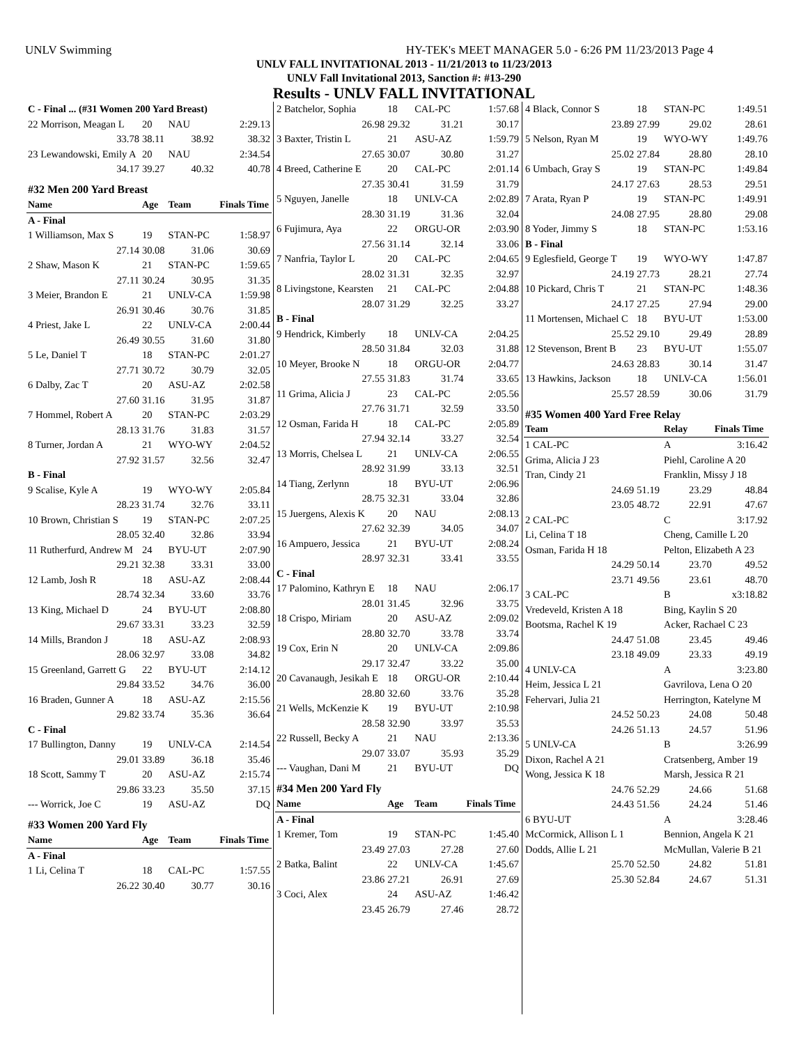UNLV Swimming HY-TEK's MEET MANAGER 5.0 - 6:26 PM 11/23/2013 Page 4
UNLV FALL INVITATIONAL 2013 - 11/21/2013 to 11/23/2013
UNLV Fall Invitational 2013, Sanction #: #13-290
Results - UNLV FALL INVITATIONAL
| C - Final ... (#31 Women 200 Yard Breast) | | | | |
| 22 Morrison, Meagan L | 20 | NAU | | 2:29.13 |
| 33.78 | 38.11 | 38.92 | | 38.32 |
| 23 Lewandowski, Emily A | 20 | NAU | | 2:34.54 |
| 34.17 | 39.27 | 40.32 | | 40.78 |
| #32 Men 200 Yard Breast | | | | |
| Name | Age | Team | | Finals Time |
| A - Final | | | | |
| 1 Williamson, Max S | 19 | STAN-PC | | 1:58.97 |
| 27.14 | 30.08 | 31.06 | | 30.69 |
| 2 Shaw, Mason K | 21 | STAN-PC | | 1:59.65 |
| 27.11 | 30.24 | 30.95 | | 31.35 |
| 3 Meier, Brandon E | 21 | UNLV-CA | | 1:59.98 |
| 26.91 | 30.46 | 30.76 | | 31.85 |
| 4 Priest, Jake L | 22 | UNLV-CA | | 2:00.44 |
| 26.49 | 30.55 | 31.60 | | 31.80 |
| 5 Le, Daniel T | 18 | STAN-PC | | 2:01.27 |
| 27.71 | 30.72 | 30.79 | | 32.05 |
| 6 Dalby, Zac T | 20 | ASU-AZ | | 2:02.58 |
| 27.60 | 31.16 | 31.95 | | 31.87 |
| 7 Hommel, Robert A | 20 | STAN-PC | | 2:03.29 |
| 28.13 | 31.76 | 31.83 | | 31.57 |
| 8 Turner, Jordan A | 21 | WYO-WY | | 2:04.52 |
| 27.92 | 31.57 | 32.56 | | 32.47 |
| B - Final | | | | |
| 9 Scalise, Kyle A | 19 | WYO-WY | | 2:05.84 |
| 28.23 | 31.74 | 32.76 | | 33.11 |
| 10 Brown, Christian S | 19 | STAN-PC | | 2:07.25 |
| 28.05 | 32.40 | 32.86 | | 33.94 |
| 11 Rutherfurd, Andrew M | 24 | BYU-UT | | 2:07.90 |
| 29.21 | 32.38 | 33.31 | | 33.00 |
| 12 Lamb, Josh R | 18 | ASU-AZ | | 2:08.44 |
| 28.74 | 32.34 | 33.60 | | 33.76 |
| 13 King, Michael D | 24 | BYU-UT | | 2:08.80 |
| 29.67 | 33.31 | 33.23 | | 32.59 |
| 14 Mills, Brandon J | 18 | ASU-AZ | | 2:08.93 |
| 28.06 | 32.97 | 33.08 | | 34.82 |
| 15 Greenland, Garrett G | 22 | BYU-UT | | 2:14.12 |
| 29.84 | 33.52 | 34.76 | | 36.00 |
| 16 Braden, Gunner A | 18 | ASU-AZ | | 2:15.56 |
| 29.82 | 33.74 | 35.36 | | 36.64 |
| C - Final | | | | |
| 17 Bullington, Danny | 19 | UNLV-CA | | 2:14.54 |
| 29.01 | 33.89 | 36.18 | | 35.46 |
| 18 Scott, Sammy T | 20 | ASU-AZ | | 2:15.74 |
| 29.86 | 33.23 | 35.50 | | 37.15 |
| --- Worrick, Joe C | 19 | ASU-AZ | | DQ |
| #33 Women 200 Yard Fly | | | | |
| Name | Age | Team | | Finals Time |
| A - Final | | | | |
| 1 Li, Celina T | 18 | CAL-PC | | 1:57.55 |
| 26.22 | 30.40 | 30.77 | | 30.16 |
| 2 Batchelor, Sophia | 18 | CAL-PC | 1:57.68 |
| 26.98 | 29.32 | 31.21 | 30.17 |
| 3 Baxter, Tristin L | 21 | ASU-AZ | 1:59.79 |
| 27.65 | 30.07 | 30.80 | 31.27 |
| 4 Breed, Catherine E | 20 | CAL-PC | 2:01.14 |
| 27.35 | 30.41 | 31.59 | 31.79 |
| 5 Nguyen, Janelle | 18 | UNLV-CA | 2:02.89 |
| 28.30 | 31.19 | 31.36 | 32.04 |
| 6 Fujimura, Aya | 22 | ORGU-OR | 2:03.90 |
| 27.56 | 31.14 | 32.14 | 33.06 |
| 7 Nanfria, Taylor L | 20 | CAL-PC | 2:04.65 |
| 28.02 | 31.31 | 32.35 | 32.97 |
| 8 Livingstone, Kearsten | 21 | CAL-PC | 2:04.88 |
| 28.07 | 31.29 | 32.25 | 33.27 |
| B - Final | | | |
| 9 Hendrick, Kimberly | 18 | UNLV-CA | 2:04.25 |
| 28.50 | 31.84 | 32.03 | 31.88 |
| 10 Meyer, Brooke N | 18 | ORGU-OR | 2:04.77 |
| 27.55 | 31.83 | 31.74 | 33.65 |
| 11 Grima, Alicia J | 23 | CAL-PC | 2:05.56 |
| 27.76 | 31.71 | 32.59 | 33.50 |
| 12 Osman, Farida H | 18 | CAL-PC | 2:05.89 |
| 27.94 | 32.14 | 33.27 | 32.54 |
| 13 Morris, Chelsea L | 21 | UNLV-CA | 2:06.55 |
| 28.92 | 31.99 | 33.13 | 32.51 |
| 14 Tiang, Zerlynn | 18 | BYU-UT | 2:06.96 |
| 28.75 | 32.31 | 33.04 | 32.86 |
| 15 Juergens, Alexis K | 20 | NAU | 2:08.13 |
| 27.62 | 32.39 | 34.05 | 34.07 |
| 16 Ampuero, Jessica | 21 | BYU-UT | 2:08.24 |
| 28.97 | 32.31 | 33.41 | 33.55 |
| C - Final | | | |
| 17 Palomino, Kathryn E | 18 | NAU | 2:06.17 |
| 28.01 | 31.45 | 32.96 | 33.75 |
| 18 Crispo, Miriam | 20 | ASU-AZ | 2:09.02 |
| 28.80 | 32.70 | 33.78 | 33.74 |
| 19 Cox, Erin N | 20 | UNLV-CA | 2:09.86 |
| 29.17 | 32.47 | 33.22 | 35.00 |
| 20 Cavanaugh, Jesikah E | 18 | ORGU-OR | 2:10.44 |
| 28.80 | 32.60 | 33.76 | 35.28 |
| 21 Wells, McKenzie K | 19 | BYU-UT | 2:10.98 |
| 28.58 | 32.90 | 33.97 | 35.53 |
| 22 Russell, Becky A | 21 | NAU | 2:13.36 |
| 29.07 | 33.07 | 35.93 | 35.29 |
| --- Vaughan, Dani M | 21 | BYU-UT | DQ |
| #34 Men 200 Yard Fly | | | |
| Name | Age | Team | Finals Time |
| A - Final | | | |
| 1 Kremer, Tom | 19 | STAN-PC | 1:45.40 |
| 23.49 | 27.03 | 27.28 | 27.60 |
| 2 Batka, Balint | 22 | UNLV-CA | 1:45.67 |
| 23.86 | 27.21 | 26.91 | 27.69 |
| 3 Coci, Alex | 24 | ASU-AZ | 1:46.42 |
| 23.45 | 26.79 | 27.46 | 28.72 |
| 4 Black, Connor S | 18 | STAN-PC | 1:49.51 |
| 23.89 | 27.99 | 29.02 | 28.61 |
| 5 Nelson, Ryan M | 19 | WYO-WY | 1:49.76 |
| 25.02 | 27.84 | 28.80 | 28.10 |
| 6 Umbach, Gray S | 19 | STAN-PC | 1:49.84 |
| 24.17 | 27.63 | 28.53 | 29.51 |
| 7 Arata, Ryan P | 19 | STAN-PC | 1:49.91 |
| 24.08 | 27.95 | 28.80 | 29.08 |
| 8 Yoder, Jimmy S | 18 | STAN-PC | 1:53.16 |
| B - Final | | | |
| 9 Eglesfield, George T | 19 | WYO-WY | 1:47.87 |
| 24.19 | 27.73 | 28.21 | 27.74 |
| 10 Pickard, Chris T | 21 | STAN-PC | 1:48.36 |
| 24.17 | 27.25 | 27.94 | 29.00 |
| 11 Mortensen, Michael C | 18 | BYU-UT | 1:53.00 |
| 25.52 | 29.10 | 29.49 | 28.89 |
| 12 Stevenson, Brent B | 23 | BYU-UT | 1:55.07 |
| 24.63 | 28.83 | 30.14 | 31.47 |
| 13 Hawkins, Jackson | 18 | UNLV-CA | 1:56.01 |
| 25.57 | 28.59 | 30.06 | 31.79 |
| #35 Women 400 Yard Free Relay | | | |
| Team | | Relay | Finals Time |
| 1 CAL-PC | | A | 3:16.42 |
| Grima, Alicia J 23 | | Piehl, Caroline A 20 | |
| Tran, Cindy 21 | | Franklin, Missy J 18 | |
| 24.69 | 51.19 | 23.29 | 48.84 |
| 23.05 | 48.72 | 22.91 | 47.67 |
| 2 CAL-PC | | C | 3:17.92 |
| Li, Celina T 18 | | Cheng, Camille L 20 | |
| Osman, Farida H 18 | | Pelton, Elizabeth A 23 | |
| 24.29 | 50.14 | 23.70 | 49.52 |
| 23.71 | 49.56 | 23.61 | 48.70 |
| 3 CAL-PC | | B | x3:18.82 |
| Vredeveld, Kristen A 18 | | Bing, Kaylin S 20 | |
| Bootsma, Rachel K 19 | | Acker, Rachael C 23 | |
| 24.47 | 51.08 | 23.45 | 49.46 |
| 23.18 | 49.09 | 23.33 | 49.19 |
| 4 UNLV-CA | | A | 3:23.80 |
| Heim, Jessica L 21 | | Gavrilova, Lena O 20 | |
| Fehervari, Julia 21 | | Herrington, Katelyne M | |
| 24.52 | 50.23 | 24.08 | 50.48 |
| 24.26 | 51.13 | 24.57 | 51.96 |
| 5 UNLV-CA | | B | 3:26.99 |
| Dixon, Rachel A 21 | | Cratsenberg, Amber 19 | |
| Wong, Jessica K 18 | | Marsh, Jessica R 21 | |
| 24.76 | 52.29 | 24.66 | 51.68 |
| 24.43 | 51.56 | 24.24 | 51.46 |
| 6 BYU-UT | | A | 3:28.46 |
| McCormick, Allison L 1 | | Bennion, Angela K 21 | |
| Dodds, Allie L 21 | | McMullan, Valerie B 21 | |
| 25.70 | 52.50 | 24.82 | 51.81 |
| 25.30 | 52.84 | 24.67 | 51.31 |